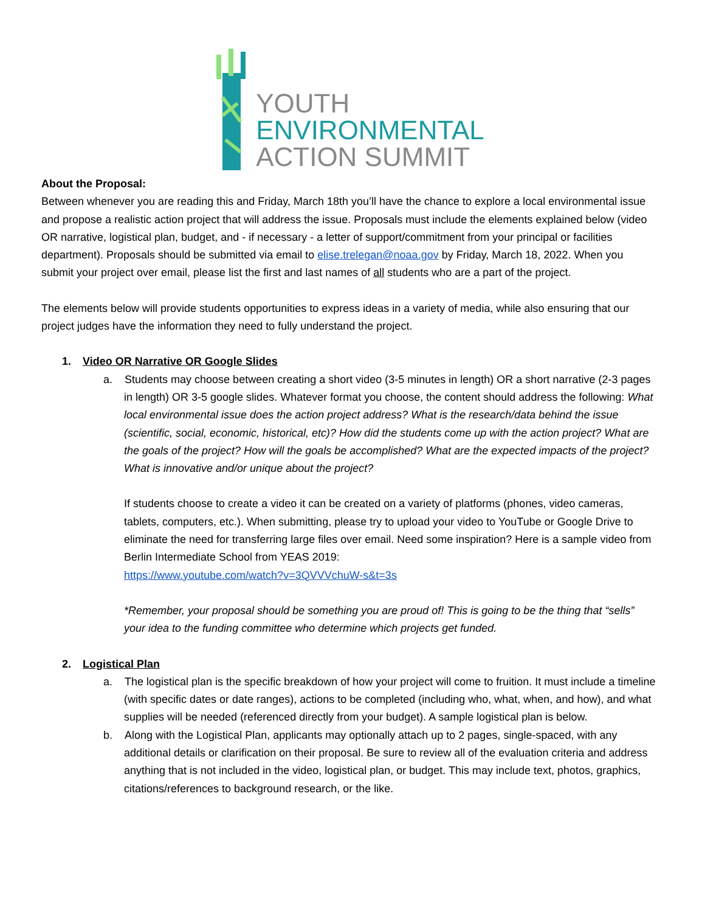YOUTH
ENVIRONMENTAL
ACTION SUMMIT
About the Proposal:
Between whenever you are reading this and Friday, March 18th you’ll have the chance to explore a local environmental issue and propose a realistic action project that will address the issue. Proposals must include the elements explained below (video OR narrative, logistical plan, budget, and - if necessary - a letter of support/commitment from your principal or facilities department). Proposals should be submitted via email to elise.trelegan@noaa.gov by Friday, March 18, 2022. When you submit your project over email, please list the first and last names of all students who are a part of the project.
The elements below will provide students opportunities to express ideas in a variety of media, while also ensuring that our project judges have the information they need to fully understand the project.
1. Video OR Narrative OR Google Slides
a. Students may choose between creating a short video (3-5 minutes in length) OR a short narrative (2-3 pages in length) OR 3-5 google slides. Whatever format you choose, the content should address the following: What local environmental issue does the action project address? What is the research/data behind the issue (scientific, social, economic, historical, etc)? How did the students come up with the action project? What are the goals of the project? How will the goals be accomplished? What are the expected impacts of the project? What is innovative and/or unique about the project?
If students choose to create a video it can be created on a variety of platforms (phones, video cameras, tablets, computers, etc.). When submitting, please try to upload your video to YouTube or Google Drive to eliminate the need for transferring large files over email. Need some inspiration? Here is a sample video from Berlin Intermediate School from YEAS 2019:
https://www.youtube.com/watch?v=3QVVVchuW-s&t=3s
*Remember, your proposal should be something you are proud of! This is going to be the thing that “sells” your idea to the funding committee who determine which projects get funded.
2. Logistical Plan
a. The logistical plan is the specific breakdown of how your project will come to fruition. It must include a timeline (with specific dates or date ranges), actions to be completed (including who, what, when, and how), and what supplies will be needed (referenced directly from your budget). A sample logistical plan is below.
b. Along with the Logistical Plan, applicants may optionally attach up to 2 pages, single-spaced, with any additional details or clarification on their proposal. Be sure to review all of the evaluation criteria and address anything that is not included in the video, logistical plan, or budget. This may include text, photos, graphics, citations/references to background research, or the like.